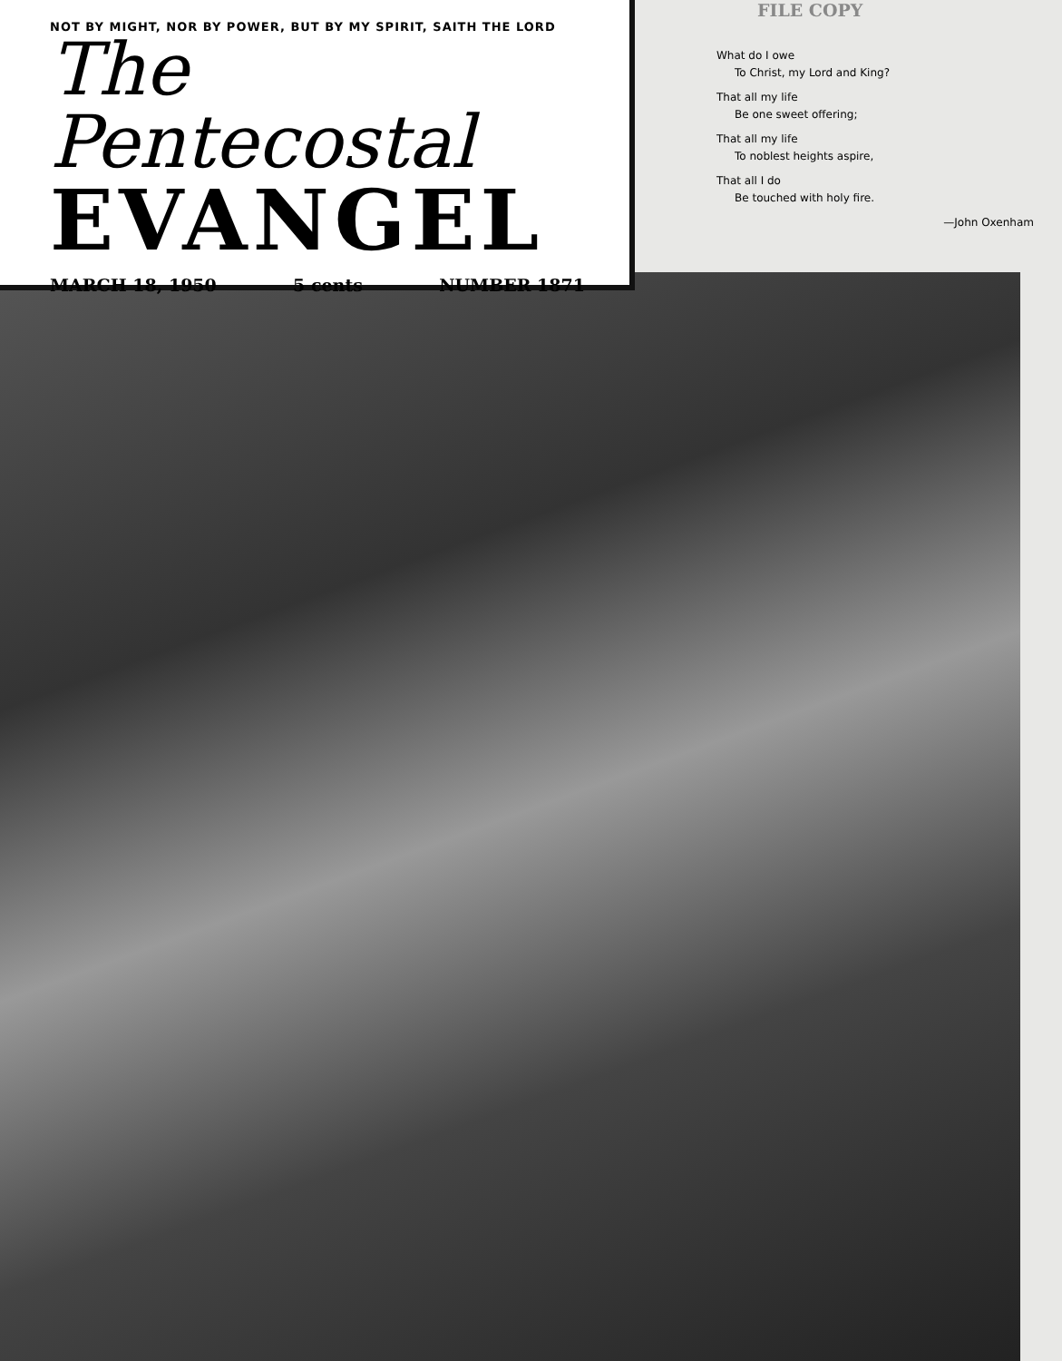NOT BY MIGHT, NOR BY POWER, BUT BY MY SPIRIT, SAITH THE LORD
The Pentecostal
EVANGEL
MARCH 18, 1950 5 cents NUMBER 1871
FILE COPY
What do I owe
To Christ, my Lord and King?
That all my life
Be one sweet offering;
That all my life
To noblest heights aspire,
That all I do
Be touched with holy fire.
—John Oxenham